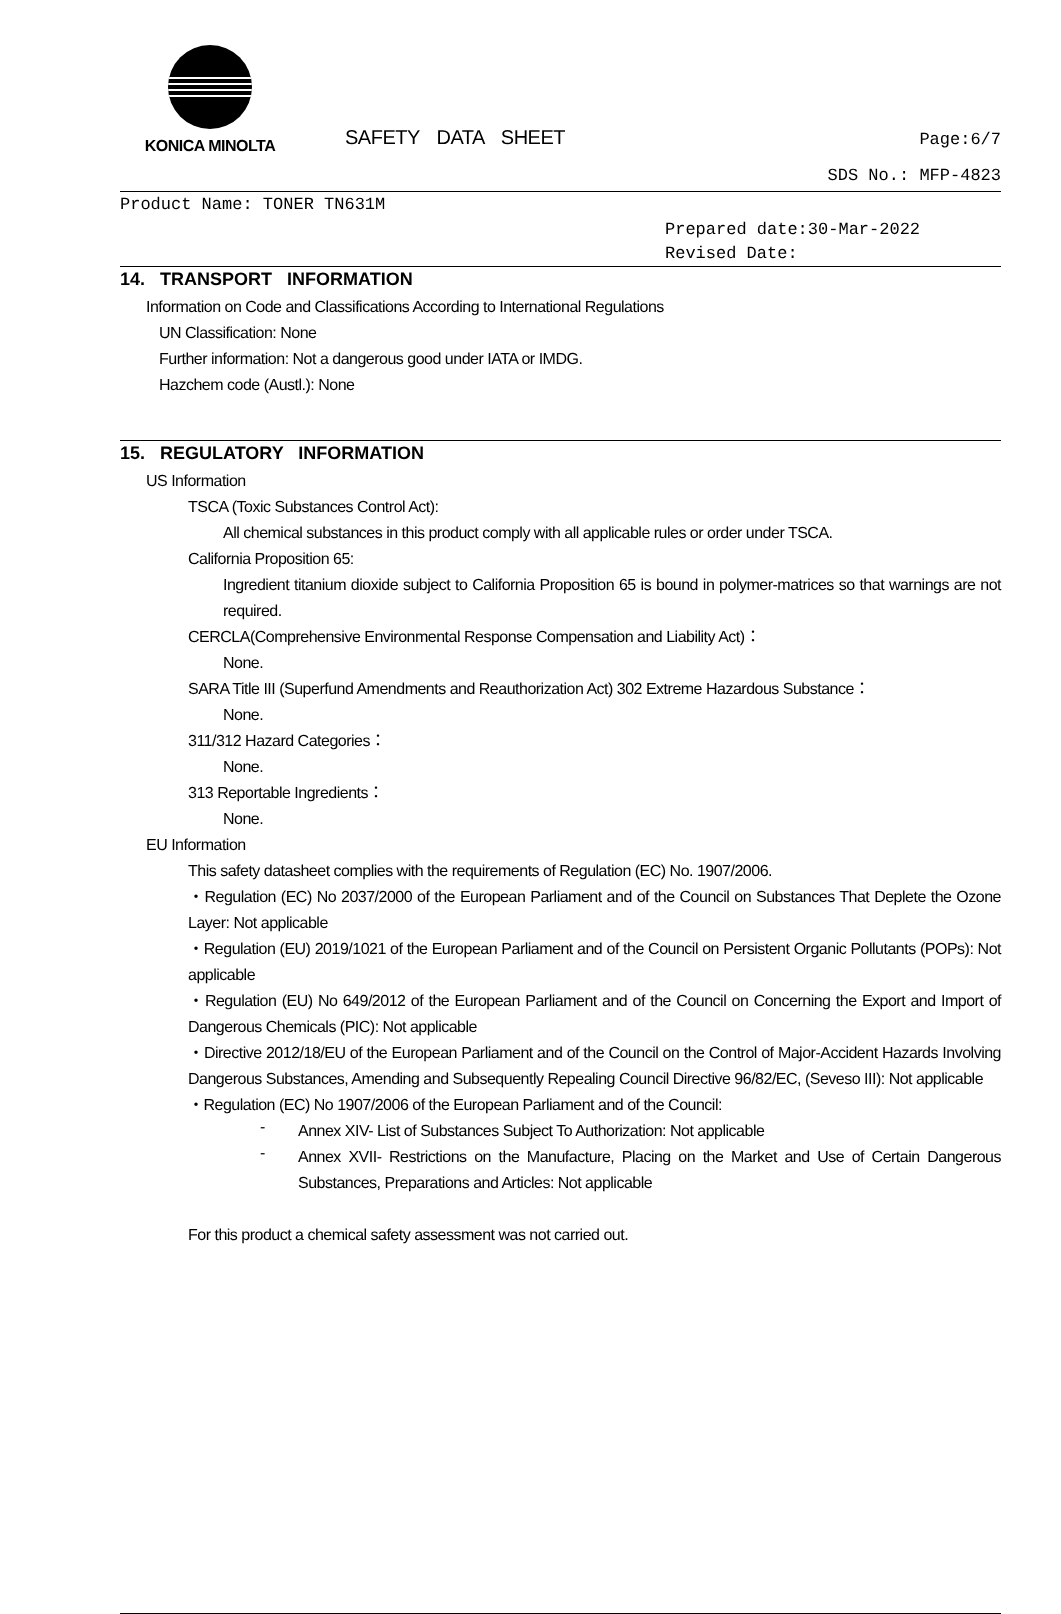KONICA MINOLTA
SAFETY DATA SHEET
Page:6/7
SDS No.: MFP-4823
Product Name: TONER TN631M
Prepared date:30-Mar-2022
Revised Date:
14. TRANSPORT INFORMATION
Information on Code and Classifications According to International Regulations
UN Classification: None
Further information: Not a dangerous good under IATA or IMDG.
Hazchem code (Austl.): None
15. REGULATORY INFORMATION
US Information
TSCA (Toxic Substances Control Act):
All chemical substances in this product comply with all applicable rules or order under TSCA.
California Proposition 65:
Ingredient titanium dioxide subject to California Proposition 65 is bound in polymer-matrices so that warnings are not required.
CERCLA(Comprehensive Environmental Response Compensation and Liability Act)：
None.
SARA Title III (Superfund Amendments and Reauthorization Act) 302 Extreme Hazardous Substance：
None.
311/312 Hazard Categories：
None.
313 Reportable Ingredients：
None.
EU Information
This safety datasheet complies with the requirements of Regulation (EC) No. 1907/2006.
・Regulation (EC) No 2037/2000 of the European Parliament and of the Council on Substances That Deplete the Ozone Layer: Not applicable
・Regulation (EU) 2019/1021 of the European Parliament and of the Council on Persistent Organic Pollutants (POPs): Not applicable
・Regulation (EU) No 649/2012 of the European Parliament and of the Council on Concerning the Export and Import of Dangerous Chemicals (PIC): Not applicable
・Directive 2012/18/EU of the European Parliament and of the Council on the Control of Major-Accident Hazards Involving Dangerous Substances, Amending and Subsequently Repealing Council Directive 96/82/EC, (Seveso III): Not applicable
・Regulation (EC) No 1907/2006 of the European Parliament and of the Council:
-
Annex XIV- List of Substances Subject To Authorization: Not applicable
-
Annex XVII- Restrictions on the Manufacture, Placing on the Market and Use of Certain Dangerous Substances, Preparations and Articles: Not applicable
For this product a chemical safety assessment was not carried out.